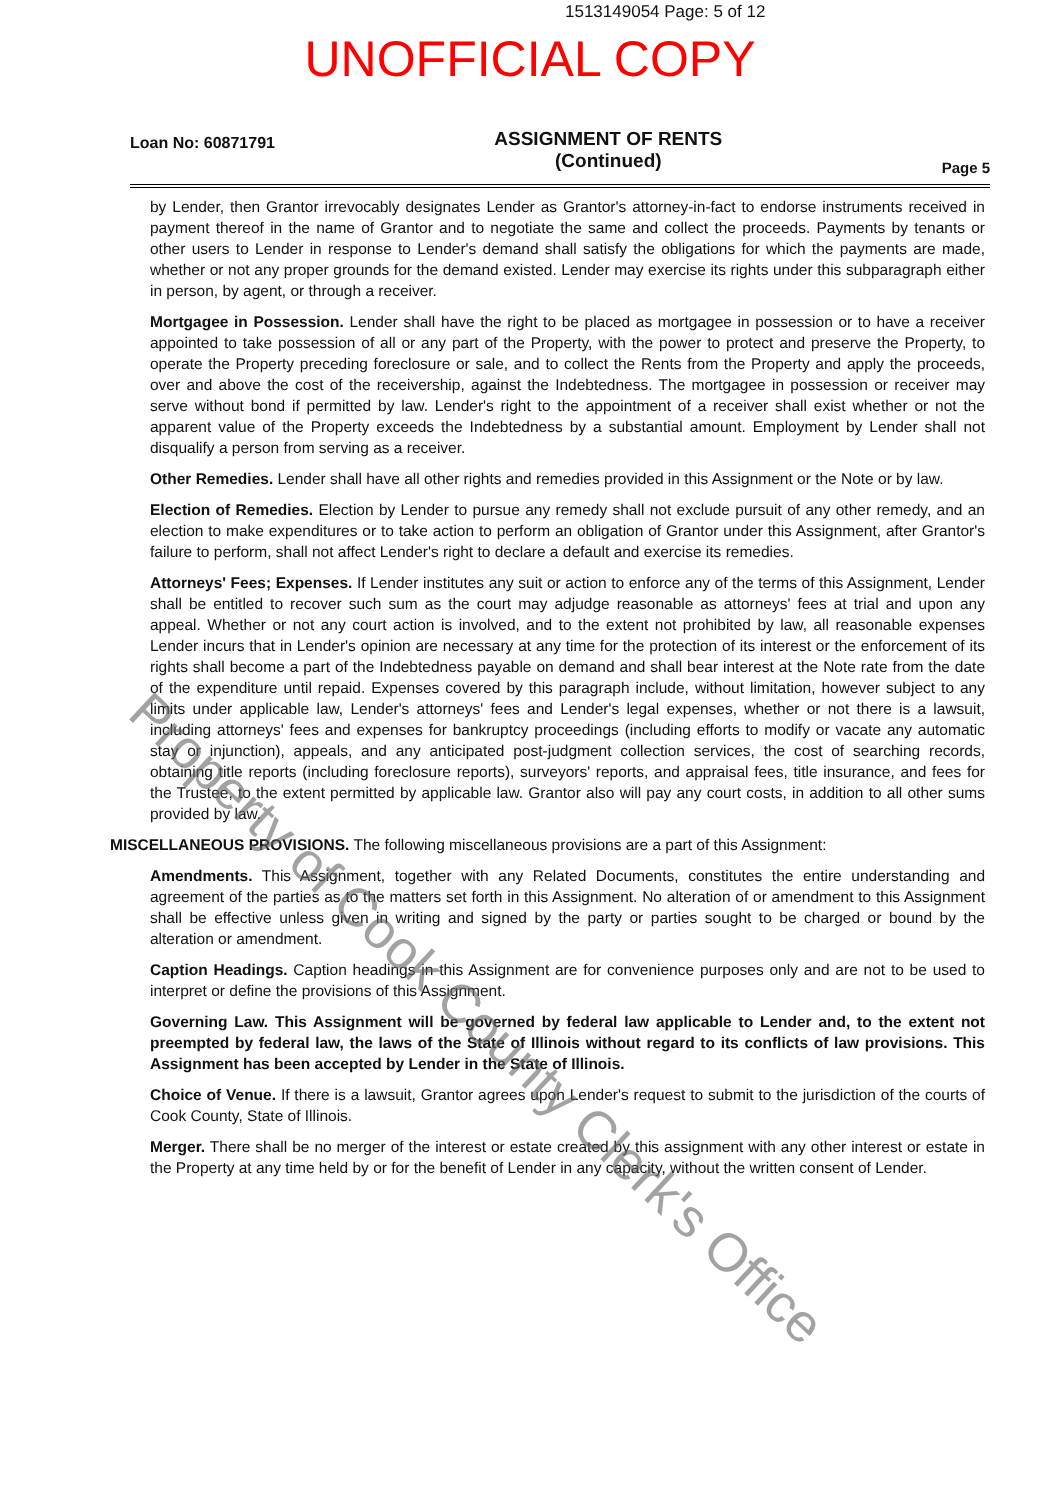1513149054 Page: 5 of 12
UNOFFICIAL COPY
Loan No: 60871791
ASSIGNMENT OF RENTS
(Continued)
Page 5
by Lender, then Grantor irrevocably designates Lender as Grantor's attorney-in-fact to endorse instruments received in payment thereof in the name of Grantor and to negotiate the same and collect the proceeds. Payments by tenants or other users to Lender in response to Lender's demand shall satisfy the obligations for which the payments are made, whether or not any proper grounds for the demand existed. Lender may exercise its rights under this subparagraph either in person, by agent, or through a receiver.
Mortgagee in Possession. Lender shall have the right to be placed as mortgagee in possession or to have a receiver appointed to take possession of all or any part of the Property, with the power to protect and preserve the Property, to operate the Property preceding foreclosure or sale, and to collect the Rents from the Property and apply the proceeds, over and above the cost of the receivership, against the Indebtedness. The mortgagee in possession or receiver may serve without bond if permitted by law. Lender's right to the appointment of a receiver shall exist whether or not the apparent value of the Property exceeds the Indebtedness by a substantial amount. Employment by Lender shall not disqualify a person from serving as a receiver.
Other Remedies. Lender shall have all other rights and remedies provided in this Assignment or the Note or by law.
Election of Remedies. Election by Lender to pursue any remedy shall not exclude pursuit of any other remedy, and an election to make expenditures or to take action to perform an obligation of Grantor under this Assignment, after Grantor's failure to perform, shall not affect Lender's right to declare a default and exercise its remedies.
Attorneys' Fees; Expenses. If Lender institutes any suit or action to enforce any of the terms of this Assignment, Lender shall be entitled to recover such sum as the court may adjudge reasonable as attorneys' fees at trial and upon any appeal. Whether or not any court action is involved, and to the extent not prohibited by law, all reasonable expenses Lender incurs that in Lender's opinion are necessary at any time for the protection of its interest or the enforcement of its rights shall become a part of the Indebtedness payable on demand and shall bear interest at the Note rate from the date of the expenditure until repaid. Expenses covered by this paragraph include, without limitation, however subject to any limits under applicable law, Lender's attorneys' fees and Lender's legal expenses, whether or not there is a lawsuit, including attorneys' fees and expenses for bankruptcy proceedings (including efforts to modify or vacate any automatic stay or injunction), appeals, and any anticipated post-judgment collection services, the cost of searching records, obtaining title reports (including foreclosure reports), surveyors' reports, and appraisal fees, title insurance, and fees for the Trustee, to the extent permitted by applicable law. Grantor also will pay any court costs, in addition to all other sums provided by law.
MISCELLANEOUS PROVISIONS. The following miscellaneous provisions are a part of this Assignment:
Amendments. This Assignment, together with any Related Documents, constitutes the entire understanding and agreement of the parties as to the matters set forth in this Assignment. No alteration of or amendment to this Assignment shall be effective unless given in writing and signed by the party or parties sought to be charged or bound by the alteration or amendment.
Caption Headings. Caption headings in this Assignment are for convenience purposes only and are not to be used to interpret or define the provisions of this Assignment.
Governing Law. This Assignment will be governed by federal law applicable to Lender and, to the extent not preempted by federal law, the laws of the State of Illinois without regard to its conflicts of law provisions. This Assignment has been accepted by Lender in the State of Illinois.
Choice of Venue. If there is a lawsuit, Grantor agrees upon Lender's request to submit to the jurisdiction of the courts of Cook County, State of Illinois.
Merger. There shall be no merger of the interest or estate created by this assignment with any other interest or estate in the Property at any time held by or for the benefit of Lender in any capacity, without the written consent of Lender.
Property of Cook County Clerk's Office